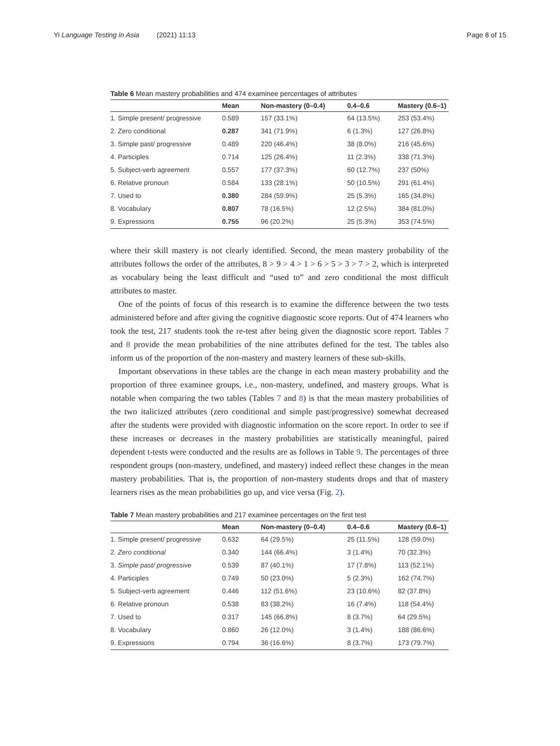Yi Language Testing in Asia (2021) 11:13 Page 8 of 15
Table 6 Mean mastery probabilities and 474 examinee percentages of attributes
| | Mean | Non-mastery (0–0.4) | 0.4–0.6 | Mastery (0.6–1) |
| --- | --- | --- | --- | --- |
| 1. Simple present/ progressive | 0.589 | 157 (33.1%) | 64 (13.5%) | 253 (53.4%) |
| 2. Zero conditional | 0.287 | 341 (71.9%) | 6 (1.3%) | 127 (26.8%) |
| 3. Simple past/ progressive | 0.489 | 220 (46.4%) | 38 (8.0%) | 216 (45.6%) |
| 4. Participles | 0.714 | 125 (26.4%) | 11 (2.3%) | 338 (71.3%) |
| 5. Subject-verb agreement | 0.557 | 177 (37.3%) | 60 (12.7%) | 237 (50%) |
| 6. Relative pronoun | 0.584 | 133 (28.1%) | 50 (10.5%) | 291 (61.4%) |
| 7. Used to | 0.380 | 284 (59.9%) | 25 (5.3%) | 165 (34.8%) |
| 8. Vocabulary | 0.807 | 78 (16.5%) | 12 (2.5%) | 384 (81.0%) |
| 9. Expressions | 0.755 | 96 (20.2%) | 25 (5.3%) | 353 (74.5%) |
where their skill mastery is not clearly identified. Second, the mean mastery probability of the attributes follows the order of the attributes, 8 > 9 > 4 > 1 > 6 > 5 > 3 > 7 > 2, which is interpreted as vocabulary being the least difficult and “used to” and zero conditional the most difficult attributes to master.
One of the points of focus of this research is to examine the difference between the two tests administered before and after giving the cognitive diagnostic score reports. Out of 474 learners who took the test, 217 students took the re-test after being given the diagnostic score report. Tables 7 and 8 provide the mean probabilities of the nine attributes defined for the test. The tables also inform us of the proportion of the non-mastery and mastery learners of these sub-skills.
Important observations in these tables are the change in each mean mastery probability and the proportion of three examinee groups, i.e., non-mastery, undefined, and mastery groups. What is notable when comparing the two tables (Tables 7 and 8) is that the mean mastery probabilities of the two italicized attributes (zero conditional and simple past/progressive) somewhat decreased after the students were provided with diagnostic information on the score report. In order to see if these increases or decreases in the mastery probabilities are statistically meaningful, paired dependent t-tests were conducted and the results are as follows in Table 9. The percentages of three respondent groups (non-mastery, undefined, and mastery) indeed reflect these changes in the mean mastery probabilities. That is, the proportion of non-mastery students drops and that of mastery learners rises as the mean probabilities go up, and vice versa (Fig. 2).
Table 7 Mean mastery probabilities and 217 examinee percentages on the first test
| | Mean | Non-mastery (0–0.4) | 0.4–0.6 | Mastery (0.6–1) |
| --- | --- | --- | --- | --- |
| 1. Simple present/ progressive | 0.632 | 64 (29.5%) | 25 (11.5%) | 128 (59.0%) |
| 2. Zero conditional | 0.340 | 144 (66.4%) | 3 (1.4%) | 70 (32.3%) |
| 3. Simple past/ progressive | 0.539 | 87 (40.1%) | 17 (7.8%) | 113 (52.1%) |
| 4. Participles | 0.749 | 50 (23.0%) | 5 (2.3%) | 162 (74.7%) |
| 5. Subject-verb agreement | 0.446 | 112 (51.6%) | 23 (10.6%) | 82 (37.8%) |
| 6. Relative pronoun | 0.538 | 83 (38.2%) | 16 (7.4%) | 118 (54.4%) |
| 7. Used to | 0.317 | 145 (66.8%) | 8 (3.7%) | 64 (29.5%) |
| 8. Vocabulary | 0.860 | 26 (12.0%) | 3 (1.4%) | 188 (86.6%) |
| 9. Expressions | 0.794 | 36 (16.6%) | 8 (3.7%) | 173 (79.7%) |